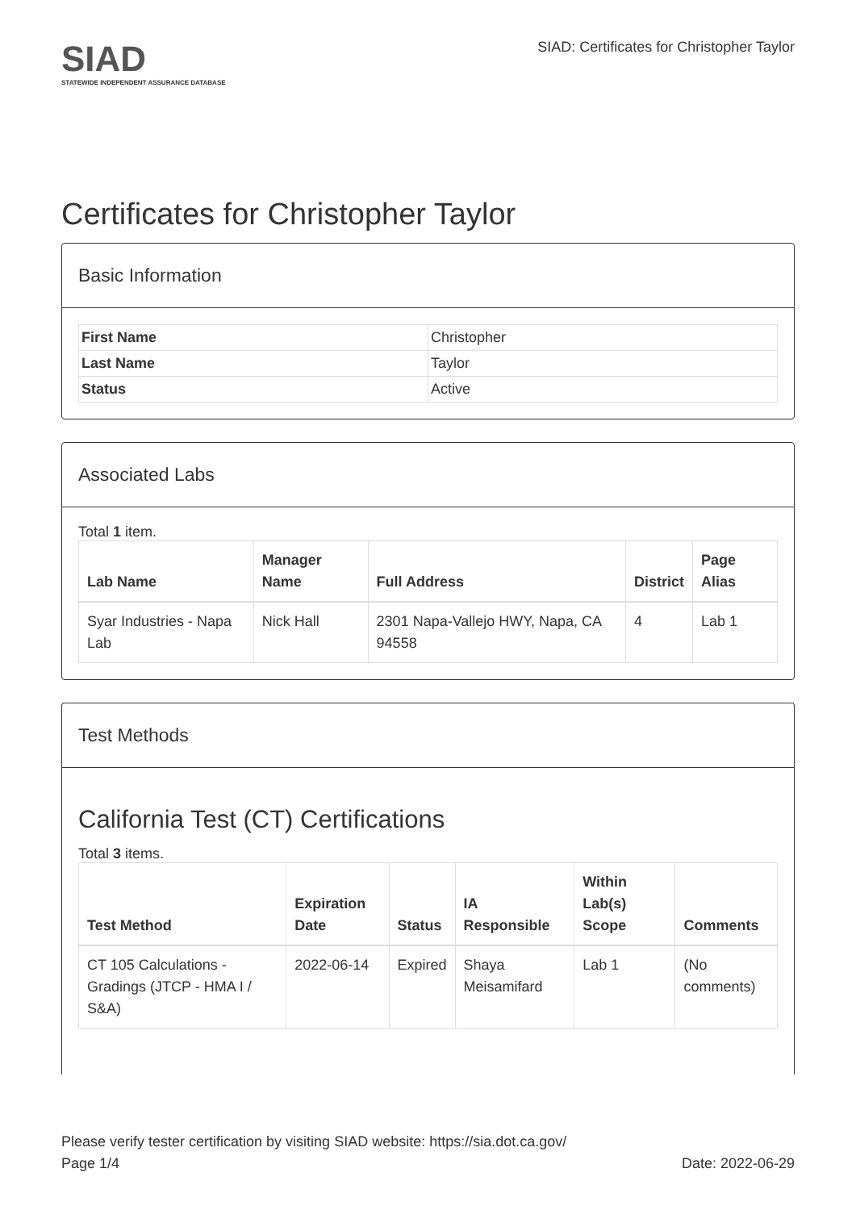SIAD
STATEWIDE INDEPENDENT ASSURANCE DATABASE
SIAD: Certificates for Christopher Taylor
Certificates for Christopher Taylor
Basic Information
| First Name | Christopher |
| Last Name | Taylor |
| Status | Active |
Associated Labs
Total 1 item.
| Lab Name | Manager Name | Full Address | District | Page Alias |
| --- | --- | --- | --- | --- |
| Syar Industries - Napa Lab | Nick Hall | 2301 Napa-Vallejo HWY, Napa, CA 94558 | 4 | Lab 1 |
Test Methods
California Test (CT) Certifications
Total 3 items.
| Test Method | Expiration Date | Status | IA Responsible | Within Lab(s) Scope | Comments |
| --- | --- | --- | --- | --- | --- |
| CT 105 Calculations - Gradings (JTCP - HMA I / S&A) | 2022-06-14 | Expired | Shaya Meisamifard | Lab 1 | (No comments) |
Please verify tester certification by visiting SIAD website: https://sia.dot.ca.gov/
Page 1/4 Date: 2022-06-29